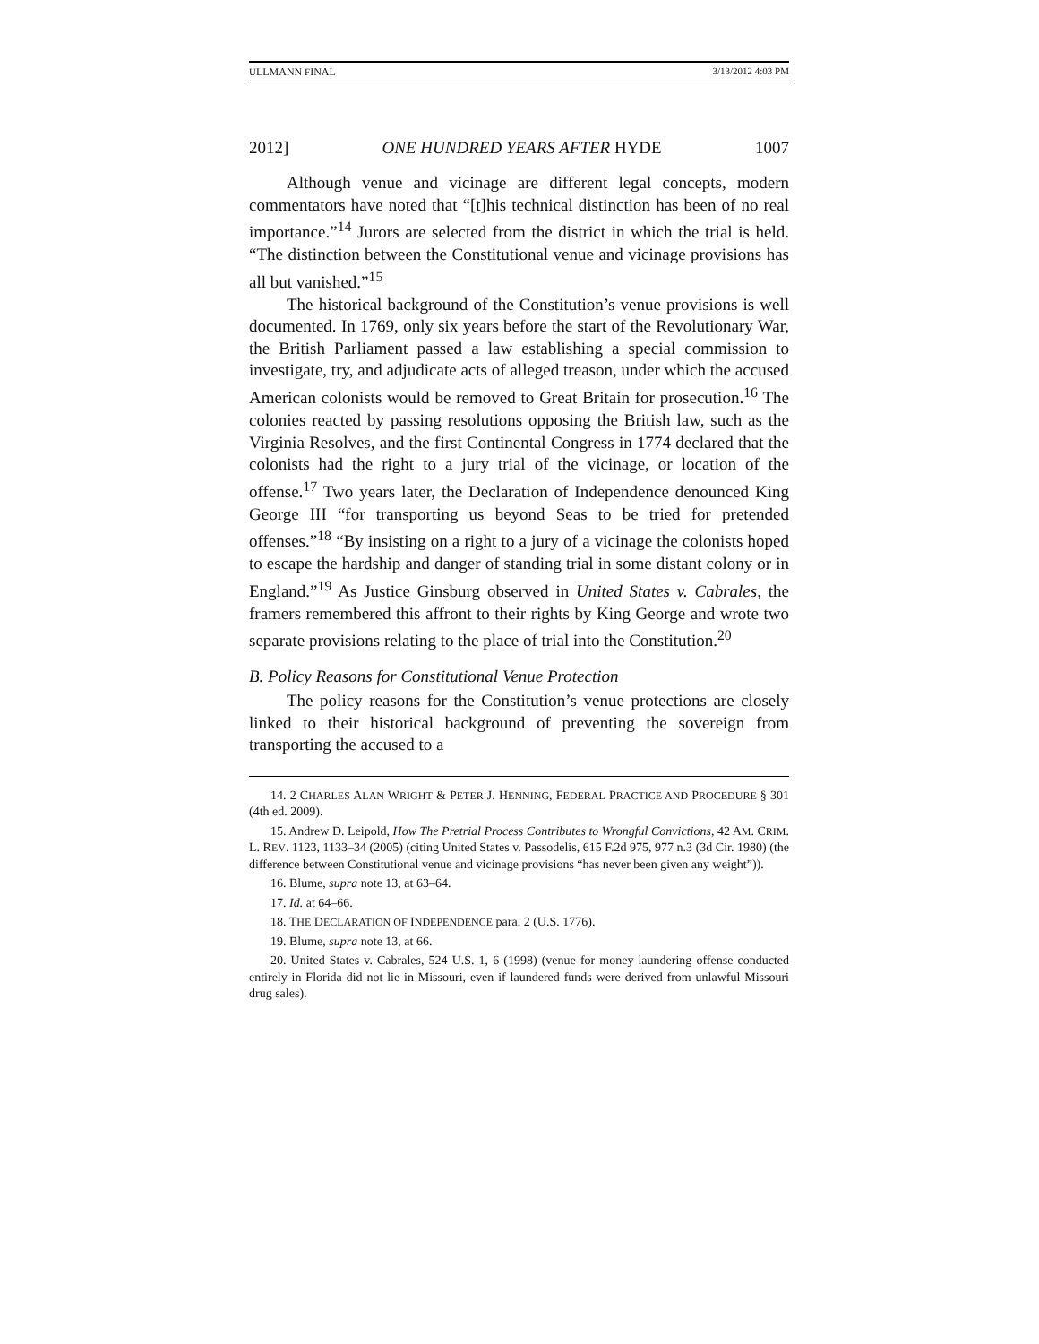ULLMANN FINAL 3/13/2012 4:03 PM
2012] ONE HUNDRED YEARS AFTER HYDE 1007
Although venue and vicinage are different legal concepts, modern commentators have noted that “[t]his technical distinction has been of no real importance.”<sup>14</sup> Jurors are selected from the district in which the trial is held. “The distinction between the Constitutional venue and vicinage provisions has all but vanished.”<sup>15</sup>
The historical background of the Constitution’s venue provisions is well documented. In 1769, only six years before the start of the Revolutionary War, the British Parliament passed a law establishing a special commission to investigate, try, and adjudicate acts of alleged treason, under which the accused American colonists would be removed to Great Britain for prosecution.<sup>16</sup> The colonies reacted by passing resolutions opposing the British law, such as the Virginia Resolves, and the first Continental Congress in 1774 declared that the colonists had the right to a jury trial of the vicinage, or location of the offense.<sup>17</sup> Two years later, the Declaration of Independence denounced King George III “for transporting us beyond Seas to be tried for pretended offenses.”<sup>18</sup> “By insisting on a right to a jury of a vicinage the colonists hoped to escape the hardship and danger of standing trial in some distant colony or in England.”<sup>19</sup> As Justice Ginsburg observed in United States v. Cabrales, the framers remembered this affront to their rights by King George and wrote two separate provisions relating to the place of trial into the Constitution.<sup>20</sup>
B. Policy Reasons for Constitutional Venue Protection
The policy reasons for the Constitution’s venue protections are closely linked to their historical background of preventing the sovereign from transporting the accused to a
14. 2 CHARLES ALAN WRIGHT & PETER J. HENNING, FEDERAL PRACTICE AND PROCEDURE § 301 (4th ed. 2009).
15. Andrew D. Leipold, How The Pretrial Process Contributes to Wrongful Convictions, 42 AM. CRIM. L. REV. 1123, 1133–34 (2005) (citing United States v. Passodelis, 615 F.2d 975, 977 n.3 (3d Cir. 1980) (the difference between Constitutional venue and vicinage provisions “has never been given any weight”)).
16. Blume, supra note 13, at 63–64.
17. Id. at 64–66.
18. THE DECLARATION OF INDEPENDENCE para. 2 (U.S. 1776).
19. Blume, supra note 13, at 66.
20. United States v. Cabrales, 524 U.S. 1, 6 (1998) (venue for money laundering offense conducted entirely in Florida did not lie in Missouri, even if laundered funds were derived from unlawful Missouri drug sales).